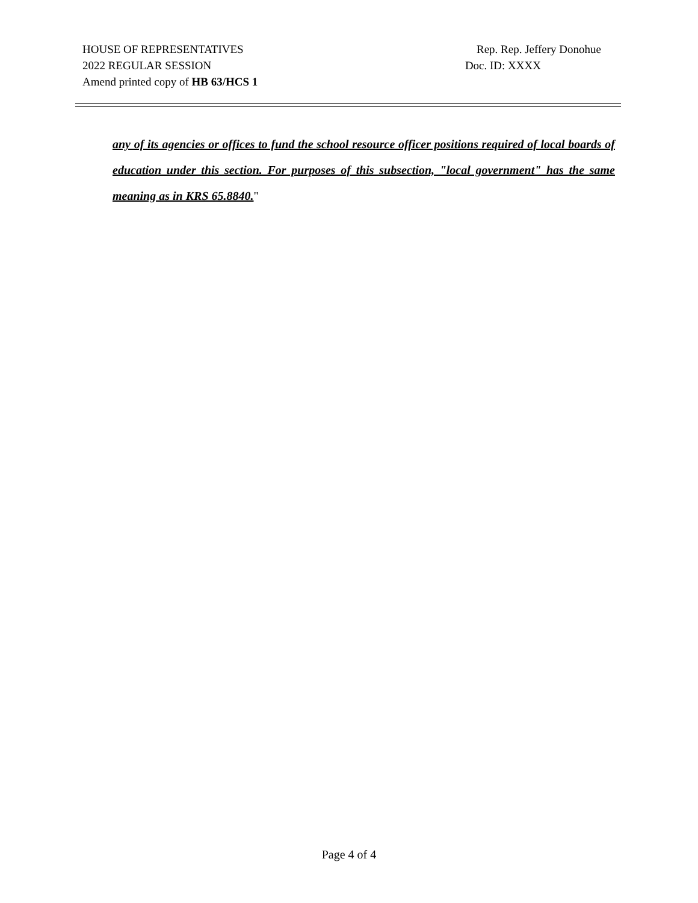HOUSE OF REPRESENTATIVES Rep. Rep. Jeffery Donohue
2022 REGULAR SESSION Doc. ID: XXXX
Amend printed copy of HB 63/HCS 1
any of its agencies or offices to fund the school resource officer positions required of local boards of education under this section. For purposes of this subsection, "local government" has the same meaning as in KRS 65.8840."
Page 4 of 4